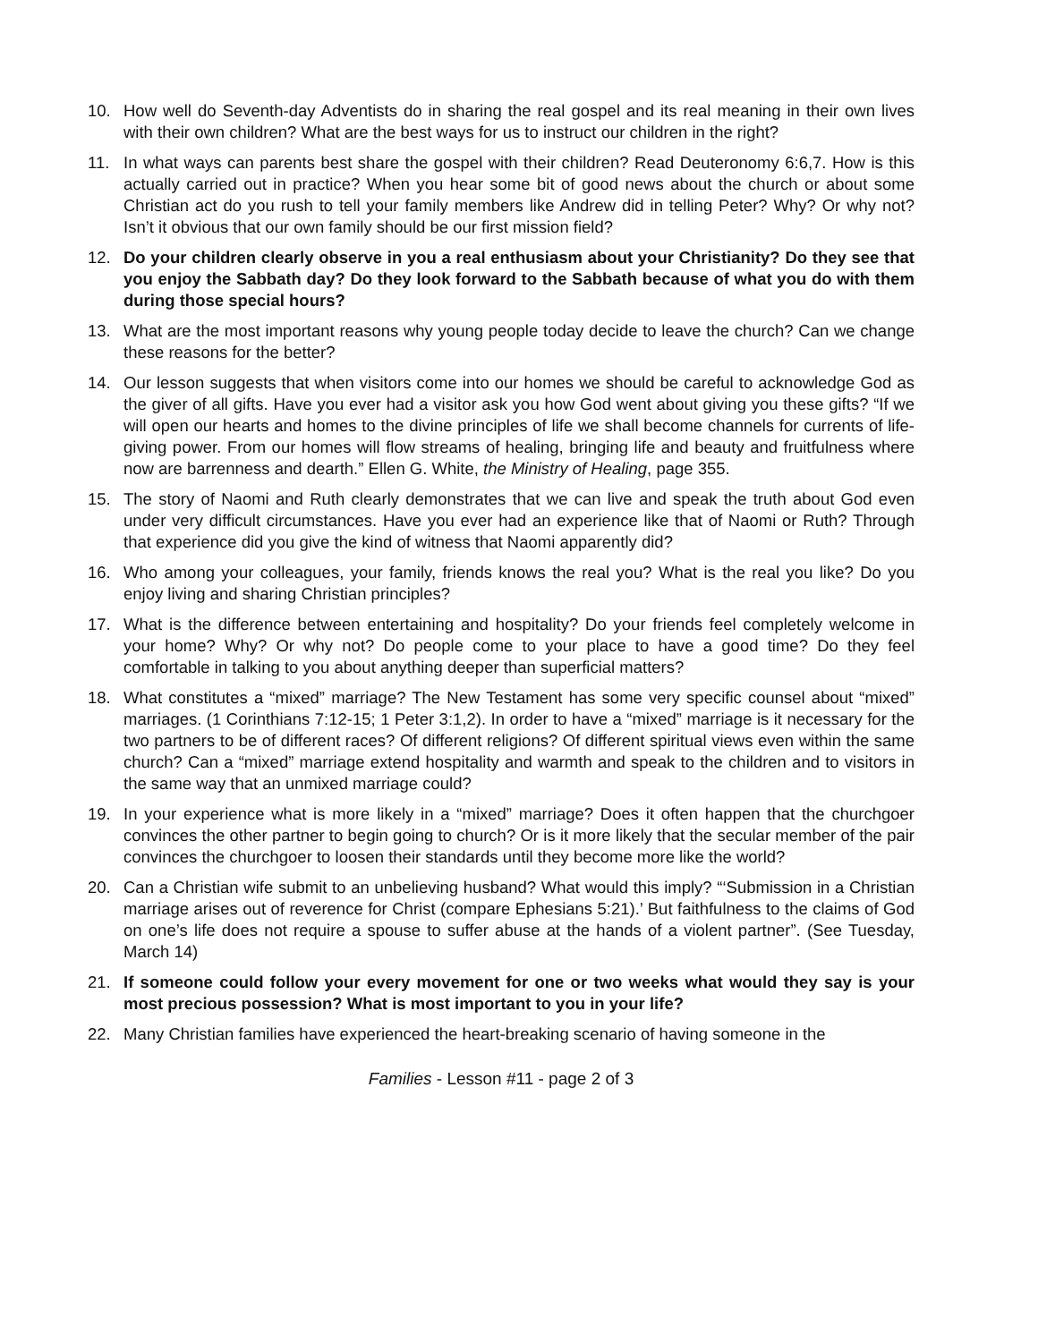10. How well do Seventh-day Adventists do in sharing the real gospel and its real meaning in their own lives with their own children? What are the best ways for us to instruct our children in the right?
11. In what ways can parents best share the gospel with their children? Read Deuteronomy 6:6,7. How is this actually carried out in practice? When you hear some bit of good news about the church or about some Christian act do you rush to tell your family members like Andrew did in telling Peter? Why? Or why not? Isn’t it obvious that our own family should be our first mission field?
12. Do your children clearly observe in you a real enthusiasm about your Christianity? Do they see that you enjoy the Sabbath day? Do they look forward to the Sabbath because of what you do with them during those special hours?
13. What are the most important reasons why young people today decide to leave the church? Can we change these reasons for the better?
14. Our lesson suggests that when visitors come into our homes we should be careful to acknowledge God as the giver of all gifts. Have you ever had a visitor ask you how God went about giving you these gifts? “If we will open our hearts and homes to the divine principles of life we shall become channels for currents of life-giving power. From our homes will flow streams of healing, bringing life and beauty and fruitfulness where now are barrenness and dearth.” Ellen G. White, the Ministry of Healing, page 355.
15. The story of Naomi and Ruth clearly demonstrates that we can live and speak the truth about God even under very difficult circumstances. Have you ever had an experience like that of Naomi or Ruth? Through that experience did you give the kind of witness that Naomi apparently did?
16. Who among your colleagues, your family, friends knows the real you? What is the real you like? Do you enjoy living and sharing Christian principles?
17. What is the difference between entertaining and hospitality? Do your friends feel completely welcome in your home? Why? Or why not? Do people come to your place to have a good time? Do they feel comfortable in talking to you about anything deeper than superficial matters?
18. What constitutes a “mixed” marriage? The New Testament has some very specific counsel about “mixed” marriages. (1 Corinthians 7:12-15; 1 Peter 3:1,2). In order to have a “mixed” marriage is it necessary for the two partners to be of different races? Of different religions? Of different spiritual views even within the same church? Can a “mixed” marriage extend hospitality and warmth and speak to the children and to visitors in the same way that an unmixed marriage could?
19. In your experience what is more likely in a “mixed” marriage? Does it often happen that the churchgoer convinces the other partner to begin going to church? Or is it more likely that the secular member of the pair convinces the churchgoer to loosen their standards until they become more like the world?
20. Can a Christian wife submit to an unbelieving husband? What would this imply? “‘Submission in a Christian marriage arises out of reverence for Christ (compare Ephesians 5:21).’ But faithfulness to the claims of God on one’s life does not require a spouse to suffer abuse at the hands of a violent partner”. (See Tuesday, March 14)
21. If someone could follow your every movement for one or two weeks what would they say is your most precious possession? What is most important to you in your life?
22. Many Christian families have experienced the heart-breaking scenario of having someone in the
Families - Lesson #11 - page 2 of 3